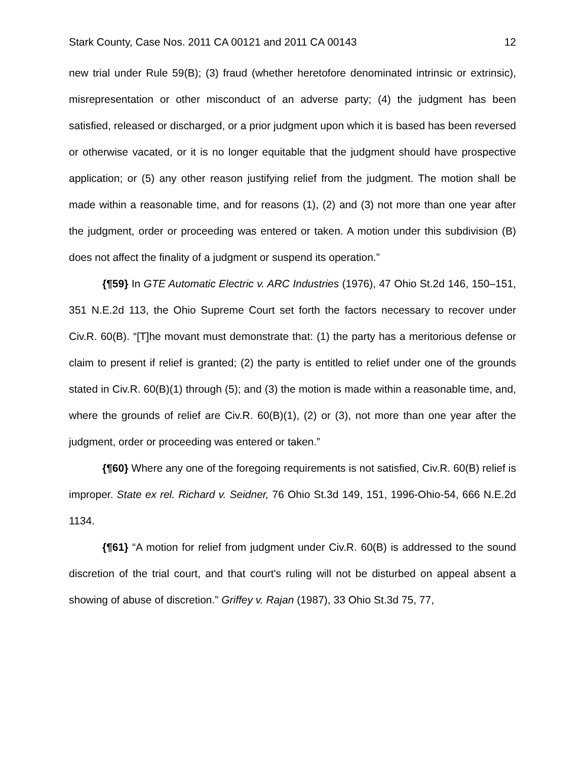Stark County, Case Nos. 2011 CA 00121 and 2011 CA 00143 12
new trial under Rule 59(B); (3) fraud (whether heretofore denominated intrinsic or extrinsic), misrepresentation or other misconduct of an adverse party; (4) the judgment has been satisfied, released or discharged, or a prior judgment upon which it is based has been reversed or otherwise vacated, or it is no longer equitable that the judgment should have prospective application; or (5) any other reason justifying relief from the judgment. The motion shall be made within a reasonable time, and for reasons (1), (2) and (3) not more than one year after the judgment, order or proceeding was entered or taken. A motion under this subdivision (B) does not affect the finality of a judgment or suspend its operation.”
{¶59} In GTE Automatic Electric v. ARC Industries (1976), 47 Ohio St.2d 146, 150–151, 351 N.E.2d 113, the Ohio Supreme Court set forth the factors necessary to recover under Civ.R. 60(B). “[T]he movant must demonstrate that: (1) the party has a meritorious defense or claim to present if relief is granted; (2) the party is entitled to relief under one of the grounds stated in Civ.R. 60(B)(1) through (5); and (3) the motion is made within a reasonable time, and, where the grounds of relief are Civ.R. 60(B)(1), (2) or (3), not more than one year after the judgment, order or proceeding was entered or taken.”
{¶60} Where any one of the foregoing requirements is not satisfied, Civ.R. 60(B) relief is improper. State ex rel. Richard v. Seidner, 76 Ohio St.3d 149, 151, 1996-Ohio-54, 666 N.E.2d 1134.
{¶61} “A motion for relief from judgment under Civ.R. 60(B) is addressed to the sound discretion of the trial court, and that court's ruling will not be disturbed on appeal absent a showing of abuse of discretion.” Griffey v. Rajan (1987), 33 Ohio St.3d 75, 77,